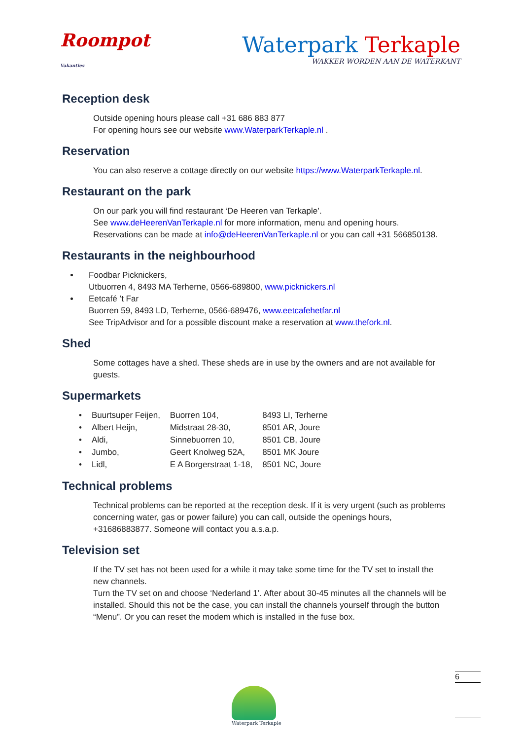Roompot
Vakanties
Waterpark Terkaple
WAKKER WORDEN AAN DE WATERKANT
Reception desk
Outside opening hours please call +31 686 883 877
For opening hours see our website www.WaterparkTerkaple.nl .
Reservation
You can also reserve a cottage directly on our website https://www.WaterparkTerkaple.nl.
Restaurant on the park
On our park you will find restaurant ‘De Heeren van Terkaple’.
See www.deHeerenVanTerkaple.nl for more information, menu and opening hours.
Reservations can be made at info@deHeerenVanTerkaple.nl or you can call +31 566850138.
Restaurants in the neighbourhood
Foodbar Picknickers,
Utbuorren 4, 8493 MA Terherne, 0566-689800, www.picknickers.nl
Eetcafé ’t Far
Buorren 59, 8493 LD, Terherne, 0566-689476, www.eetcafehetfar.nl
See TripAdvisor and for a possible discount make a reservation at www.thefork.nl.
Shed
Some cottages have a shed. These sheds are in use by the owners and are not available for guests.
Supermarkets
| • | Buurtsuper Feijen, | Buorren 104, | 8493 LI, Terherne |
| • | Albert Heijn, | Midstraat 28-30, | 8501 AR, Joure |
| • | Aldi, | Sinnebuorren 10, | 8501 CB, Joure |
| • | Jumbo, | Geert Knolweg 52A, | 8501 MK Joure |
| • | Lidl, | E A Borgerstraat 1-18, | 8501 NC, Joure |
Technical problems
Technical problems can be reported at the reception desk. If it is very urgent (such as problems concerning water, gas or power failure) you can call, outside the openings hours, +31686883877. Someone will contact you a.s.a.p.
Television set
If the TV set has not been used for a while it may take some time for the TV set to install the new channels.
Turn the TV set on and choose ‘Nederland 1’. After about 30-45 minutes all the channels will be installed. Should this not be the case, you can install the channels yourself through the button “Menu”. Or you can reset the modem which is installed in the fuse box.
Waterpark Terkaple
6